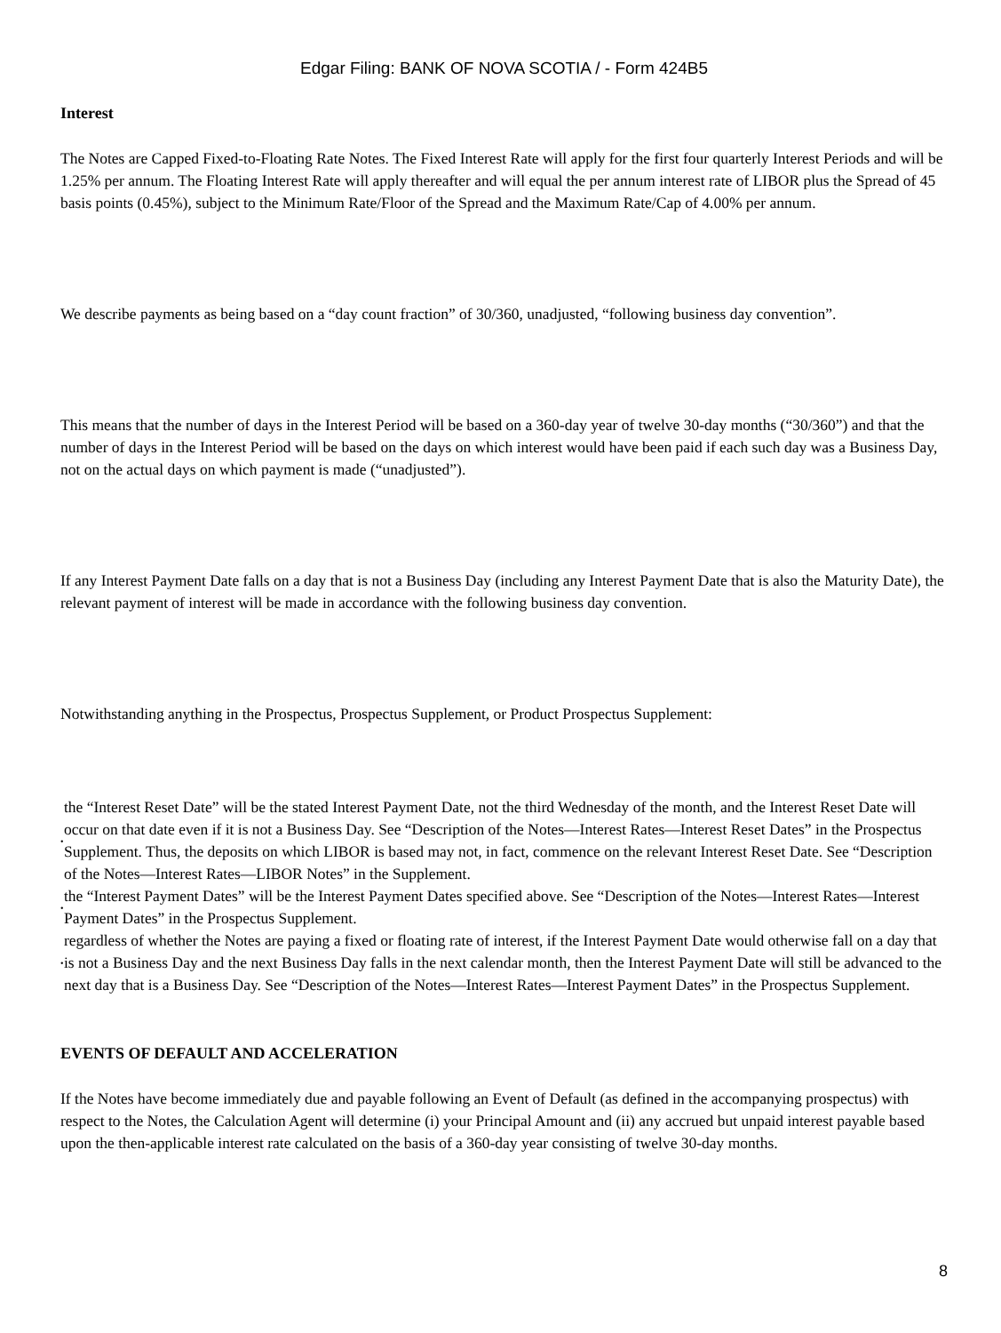Edgar Filing: BANK OF NOVA SCOTIA / - Form 424B5
Interest
The Notes are Capped Fixed-to-Floating Rate Notes. The Fixed Interest Rate will apply for the first four quarterly Interest Periods and will be 1.25% per annum. The Floating Interest Rate will apply thereafter and will equal the per annum interest rate of LIBOR plus the Spread of 45 basis points (0.45%), subject to the Minimum Rate/Floor of the Spread and the Maximum Rate/Cap of 4.00% per annum.
We describe payments as being based on a “day count fraction” of 30/360, unadjusted, “following business day convention”.
This means that the number of days in the Interest Period will be based on a 360-day year of twelve 30-day months (“30/360”) and that the number of days in the Interest Period will be based on the days on which interest would have been paid if each such day was a Business Day, not on the actual days on which payment is made (“unadjusted”).
If any Interest Payment Date falls on a day that is not a Business Day (including any Interest Payment Date that is also the Maturity Date), the relevant payment of interest will be made in accordance with the following business day convention.
Notwithstanding anything in the Prospectus, Prospectus Supplement, or Product Prospectus Supplement:
•
the “Interest Reset Date” will be the stated Interest Payment Date, not the third Wednesday of the month, and the Interest Reset Date will occur on that date even if it is not a Business Day. See “Description of the Notes—Interest Rates—Interest Reset Dates” in the Prospectus Supplement. Thus, the deposits on which LIBOR is based may not, in fact, commence on the relevant Interest Reset Date. See “Description of the Notes—Interest Rates—LIBOR Notes” in the Supplement.
•
the “Interest Payment Dates” will be the Interest Payment Dates specified above. See “Description of the Notes—Interest Rates—Interest Payment Dates” in the Prospectus Supplement.
•
regardless of whether the Notes are paying a fixed or floating rate of interest, if the Interest Payment Date would otherwise fall on a day that is not a Business Day and the next Business Day falls in the next calendar month, then the Interest Payment Date will still be advanced to the next day that is a Business Day. See “Description of the Notes—Interest Rates—Interest Payment Dates” in the Prospectus Supplement.
EVENTS OF DEFAULT AND ACCELERATION
If the Notes have become immediately due and payable following an Event of Default (as defined in the accompanying prospectus) with respect to the Notes, the Calculation Agent will determine (i) your Principal Amount and (ii) any accrued but unpaid interest payable based upon the then-applicable interest rate calculated on the basis of a 360-day year consisting of twelve 30-day months.
8